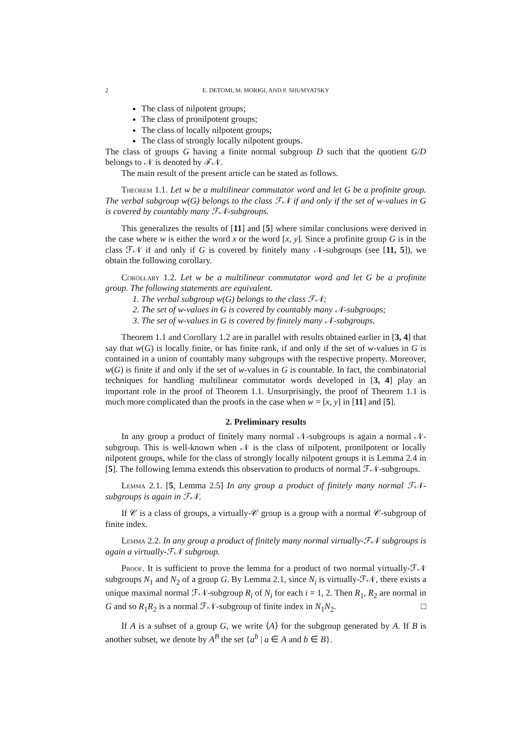2 E. DETOMI, M. MORIGI, AND P. SHUMYATSKY
The class of nilpotent groups;
The class of pronilpotent groups;
The class of locally nilpotent groups;
The class of strongly locally nilpotent groups.
The class of groups G having a finite normal subgroup D such that the quotient G/D belongs to 𝒩 is denoted by ℱ𝒩.
The main result of the present article can be stated as follows.
Theorem 1.1. Let w be a multilinear commutator word and let G be a profinite group. The verbal subgroup w(G) belongs to the class ℱ𝒩 if and only if the set of w-values in G is covered by countably many ℱ𝒩-subgroups.
This generalizes the results of [11] and [5] where similar conclusions were derived in the case where w is either the word x or the word [x, y]. Since a profinite group G is in the class ℱ𝒩 if and only if G is covered by finitely many 𝒩-subgroups (see [11, 5]), we obtain the following corollary.
Corollary 1.2. Let w be a multilinear commutator word and let G be a profinite group. The following statements are equivalent.
1. The verbal subgroup w(G) belongs to the class ℱ𝒩;
2. The set of w-values in G is covered by countably many 𝒩-subgroups;
3. The set of w-values in G is covered by finitely many 𝒩-subgroups.
Theorem 1.1 and Corollary 1.2 are in parallel with results obtained earlier in [3, 4] that say that w(G) is locally finite, or has finite rank, if and only if the set of w-values in G is contained in a union of countably many subgroups with the respective property. Moreover, w(G) is finite if and only if the set of w-values in G is countable. In fact, the combinatorial techniques for handling multilinear commutator words developed in [3, 4] play an important role in the proof of Theorem 1.1. Unsurprisingly, the proof of Theorem 1.1 is much more complicated than the proofs in the case when w = [x, y] in [11] and [5].
2. Preliminary results
In any group a product of finitely many normal 𝒩-subgroups is again a normal 𝒩-subgroup. This is well-known when 𝒩 is the class of nilpotent, pronilpotent or locally nilpotent groups, while for the class of strongly locally nilpotent groups it is Lemma 2.4 in [5]. The following lemma extends this observation to products of normal ℱ𝒩-subgroups.
Lemma 2.1. [5, Lemma 2.5] In any group a product of finitely many normal ℱ𝒩-subgroups is again in ℱ𝒩.
If 𝒞 is a class of groups, a virtually-𝒞 group is a group with a normal 𝒞-subgroup of finite index.
Lemma 2.2. In any group a product of finitely many normal virtually-ℱ𝒩 subgroups is again a virtually-ℱ𝒩 subgroup.
Proof. It is sufficient to prove the lemma for a product of two normal virtually-ℱ𝒩 subgroups N<sub>1</sub> and N<sub>2</sub> of a group G. By Lemma 2.1, since N<sub>i</sub> is virtually-ℱ𝒩, there exists a unique maximal normal ℱ𝒩-subgroup R<sub>i</sub> of N<sub>i</sub> for each i = 1, 2. Then R<sub>1</sub>, R<sub>2</sub> are normal in G and so R<sub>1</sub>R<sub>2</sub> is a normal ℱ𝒩-subgroup of finite index in N<sub>1</sub>N<sub>2</sub>. □
If A is a subset of a group G, we write ⟨A⟩ for the subgroup generated by A. If B is another subset, we denote by A<sup>B</sup> the set {a<sup>b</sup> | a ∈ A and b ∈ B}.